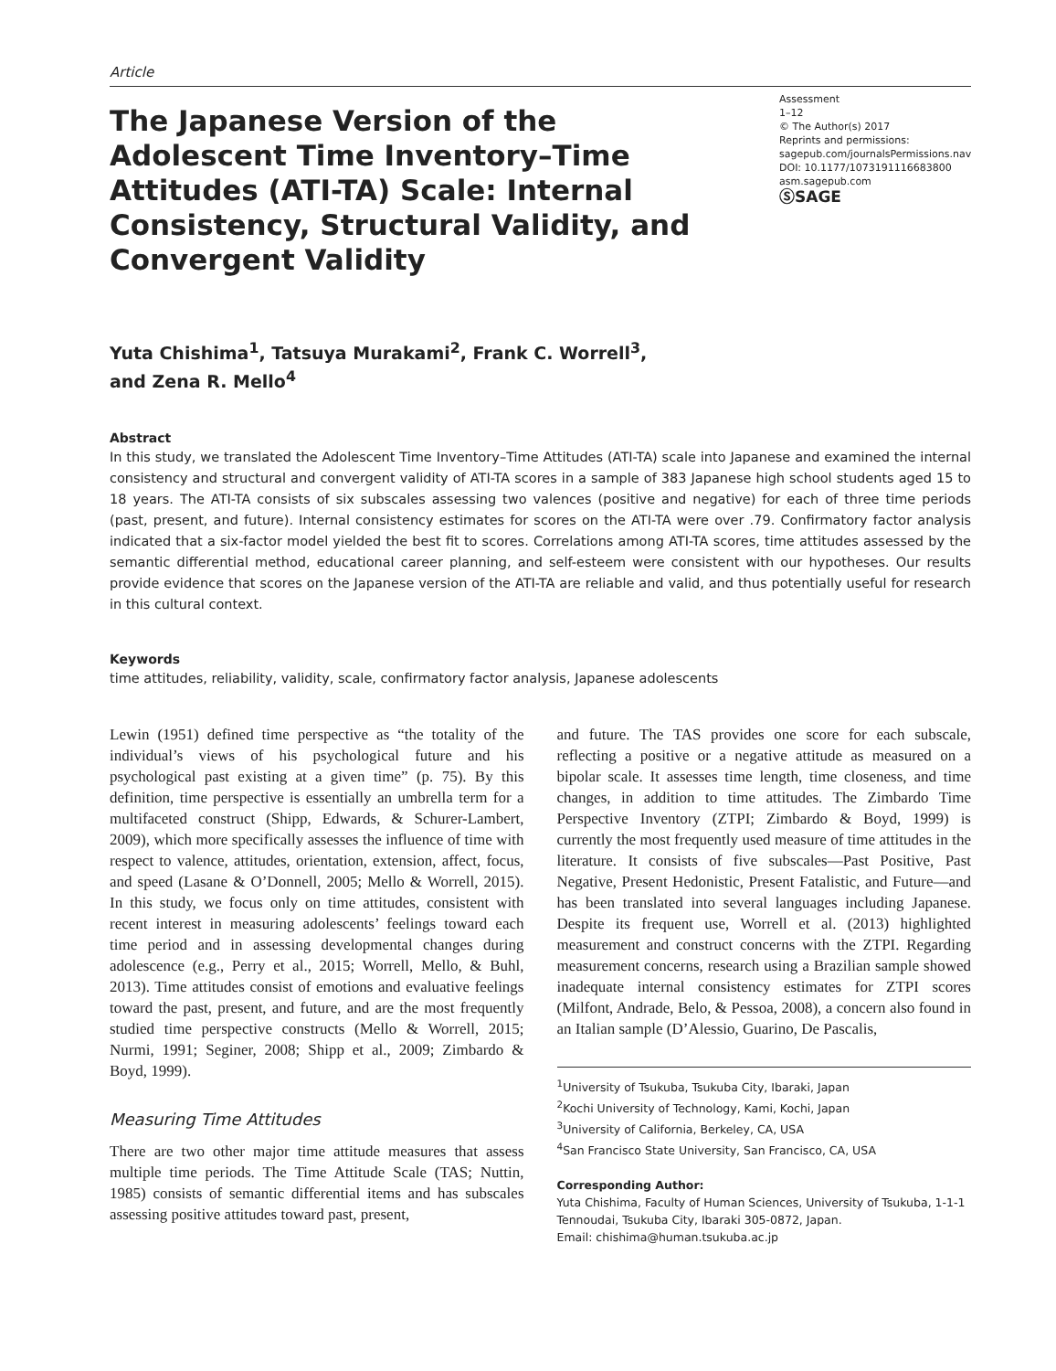Article
The Japanese Version of the Adolescent Time Inventory–Time Attitudes (ATI-TA) Scale: Internal Consistency, Structural Validity, and Convergent Validity
Assessment
1–12
© The Author(s) 2017
Reprints and permissions:
sagepub.com/journalsPermissions.nav
DOI: 10.1177/1073191116683800
asm.sagepub.com
ⓈSAGE
Yuta Chishima<sup>1</sup>, Tatsuya Murakami<sup>2</sup>, Frank C. Worrell<sup>3</sup>,
and Zena R. Mello<sup>4</sup>
Abstract
In this study, we translated the Adolescent Time Inventory–Time Attitudes (ATI-TA) scale into Japanese and examined the internal consistency and structural and convergent validity of ATI-TA scores in a sample of 383 Japanese high school students aged 15 to 18 years. The ATI-TA consists of six subscales assessing two valences (positive and negative) for each of three time periods (past, present, and future). Internal consistency estimates for scores on the ATI-TA were over .79. Confirmatory factor analysis indicated that a six-factor model yielded the best fit to scores. Correlations among ATI-TA scores, time attitudes assessed by the semantic differential method, educational career planning, and self-esteem were consistent with our hypotheses. Our results provide evidence that scores on the Japanese version of the ATI-TA are reliable and valid, and thus potentially useful for research in this cultural context.
Keywords
time attitudes, reliability, validity, scale, confirmatory factor analysis, Japanese adolescents
Lewin (1951) defined time perspective as “the totality of the individual’s views of his psychological future and his psychological past existing at a given time” (p. 75). By this definition, time perspective is essentially an umbrella term for a multifaceted construct (Shipp, Edwards, & Schurer-Lambert, 2009), which more specifically assesses the influence of time with respect to valence, attitudes, orientation, extension, affect, focus, and speed (Lasane & O’Donnell, 2005; Mello & Worrell, 2015). In this study, we focus only on time attitudes, consistent with recent interest in measuring adolescents’ feelings toward each time period and in assessing developmental changes during adolescence (e.g., Perry et al., 2015; Worrell, Mello, & Buhl, 2013). Time attitudes consist of emotions and evaluative feelings toward the past, present, and future, and are the most frequently studied time perspective constructs (Mello & Worrell, 2015; Nurmi, 1991; Seginer, 2008; Shipp et al., 2009; Zimbardo & Boyd, 1999).
Measuring Time Attitudes
There are two other major time attitude measures that assess multiple time periods. The Time Attitude Scale (TAS; Nuttin, 1985) consists of semantic differential items and has subscales assessing positive attitudes toward past, present,
and future. The TAS provides one score for each subscale, reflecting a positive or a negative attitude as measured on a bipolar scale. It assesses time length, time closeness, and time changes, in addition to time attitudes. The Zimbardo Time Perspective Inventory (ZTPI; Zimbardo & Boyd, 1999) is currently the most frequently used measure of time attitudes in the literature. It consists of five subscales—Past Positive, Past Negative, Present Hedonistic, Present Fatalistic, and Future—and has been translated into several languages including Japanese. Despite its frequent use, Worrell et al. (2013) highlighted measurement and construct concerns with the ZTPI. Regarding measurement concerns, research using a Brazilian sample showed inadequate internal consistency estimates for ZTPI scores (Milfont, Andrade, Belo, & Pessoa, 2008), a concern also found in an Italian sample (D’Alessio, Guarino, De Pascalis,
<sup>1</sup> University of Tsukuba, Tsukuba City, Ibaraki, Japan
<sup>2</sup> Kochi University of Technology, Kami, Kochi, Japan
<sup>3</sup> University of California, Berkeley, CA, USA
<sup>4</sup> San Francisco State University, San Francisco, CA, USA
Corresponding Author:
Yuta Chishima, Faculty of Human Sciences, University of Tsukuba, 1-1-1 Tennoudai, Tsukuba City, Ibaraki 305-0872, Japan.
Email: chishima@human.tsukuba.ac.jp